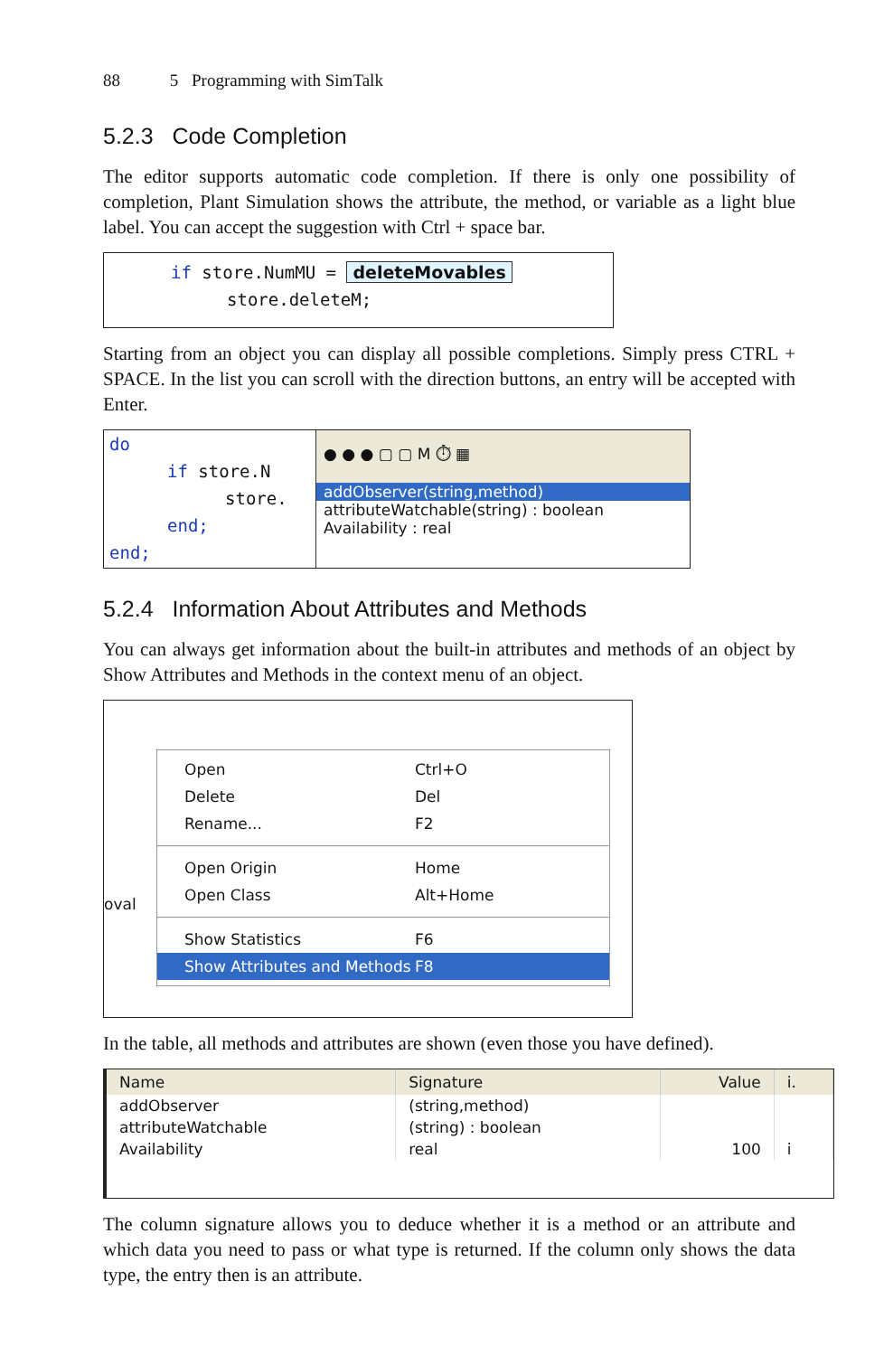88 5 Programming with SimTalk
5.2.3 Code Completion
The editor supports automatic code completion. If there is only one possibility of completion, Plant Simulation shows the attribute, the method, or variable as a light blue label. You can accept the suggestion with Ctrl + space bar.
if store.NumMU = deleteMovables
store.deleteM;
Starting from an object you can display all possible completions. Simply press CTRL + SPACE. In the list you can scroll with the direction buttons, an entry will be accepted with Enter.
do
if store.N
store.
end;
end;
● ● ● ▢ ▢ M ⏱ ▦
addObserver(string,method)
attributeWatchable(string) : boolean
Availability : real
5.2.4 Information About Attributes and Methods
You can always get information about the built-in attributes and methods of an object by Show Attributes and Methods in the context menu of an object.
oval
Open Ctrl+O
Delete Del
Rename... F2
Open Origin Home
Open Class Alt+Home
Show Statistics F6
Show Attributes and Methods F8
In the table, all methods and attributes are shown (even those you have defined).
| Name | Signature | Value | i. |
| --- | --- | --- | --- |
| addObserver | (string,method) | | |
| attributeWatchable | (string) : boolean | | |
| Availability | real | 100 | i |
The column signature allows you to deduce whether it is a method or an attribute and which data you need to pass or what type is returned. If the column only shows the data type, the entry then is an attribute.